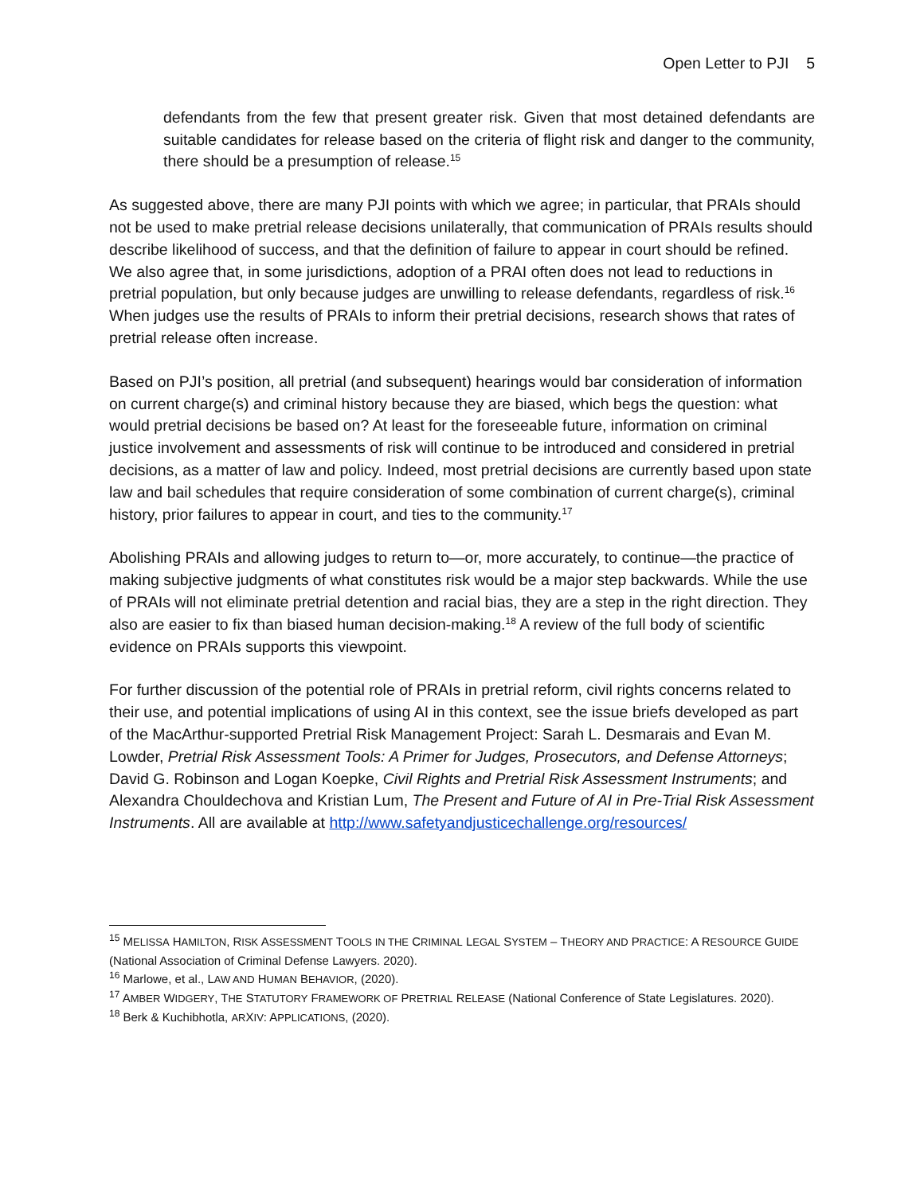Open Letter to PJI 5
defendants from the few that present greater risk. Given that most detained defendants are suitable candidates for release based on the criteria of flight risk and danger to the community, there should be a presumption of release.<sup>15</sup>
As suggested above, there are many PJI points with which we agree; in particular, that PRAIs should not be used to make pretrial release decisions unilaterally, that communication of PRAIs results should describe likelihood of success, and that the definition of failure to appear in court should be refined. We also agree that, in some jurisdictions, adoption of a PRAI often does not lead to reductions in pretrial population, but only because judges are unwilling to release defendants, regardless of risk.<sup>16</sup> When judges use the results of PRAIs to inform their pretrial decisions, research shows that rates of pretrial release often increase.
Based on PJI’s position, all pretrial (and subsequent) hearings would bar consideration of information on current charge(s) and criminal history because they are biased, which begs the question: what would pretrial decisions be based on? At least for the foreseeable future, information on criminal justice involvement and assessments of risk will continue to be introduced and considered in pretrial decisions, as a matter of law and policy. Indeed, most pretrial decisions are currently based upon state law and bail schedules that require consideration of some combination of current charge(s), criminal history, prior failures to appear in court, and ties to the community.<sup>17</sup>
Abolishing PRAIs and allowing judges to return to—or, more accurately, to continue—the practice of making subjective judgments of what constitutes risk would be a major step backwards. While the use of PRAIs will not eliminate pretrial detention and racial bias, they are a step in the right direction. They also are easier to fix than biased human decision-making.<sup>18</sup> A review of the full body of scientific evidence on PRAIs supports this viewpoint.
For further discussion of the potential role of PRAIs in pretrial reform, civil rights concerns related to their use, and potential implications of using AI in this context, see the issue briefs developed as part of the MacArthur-supported Pretrial Risk Management Project: Sarah L. Desmarais and Evan M. Lowder, Pretrial Risk Assessment Tools: A Primer for Judges, Prosecutors, and Defense Attorneys; David G. Robinson and Logan Koepke, Civil Rights and Pretrial Risk Assessment Instruments; and Alexandra Chouldechova and Kristian Lum, The Present and Future of AI in Pre-Trial Risk Assessment Instruments. All are available at http://www.safetyandjusticechallenge.org/resources/
<sup>15</sup> MELISSA HAMILTON, RISK ASSESSMENT TOOLS IN THE CRIMINAL LEGAL SYSTEM – THEORY AND PRACTICE: A RESOURCE GUIDE (National Association of Criminal Defense Lawyers. 2020).
<sup>16</sup> Marlowe, et al., LAW AND HUMAN BEHAVIOR, (2020).
<sup>17</sup> AMBER WIDGERY, THE STATUTORY FRAMEWORK OF PRETRIAL RELEASE (National Conference of State Legislatures. 2020).
<sup>18</sup> Berk & Kuchibhotla, ARXIV: APPLICATIONS, (2020).